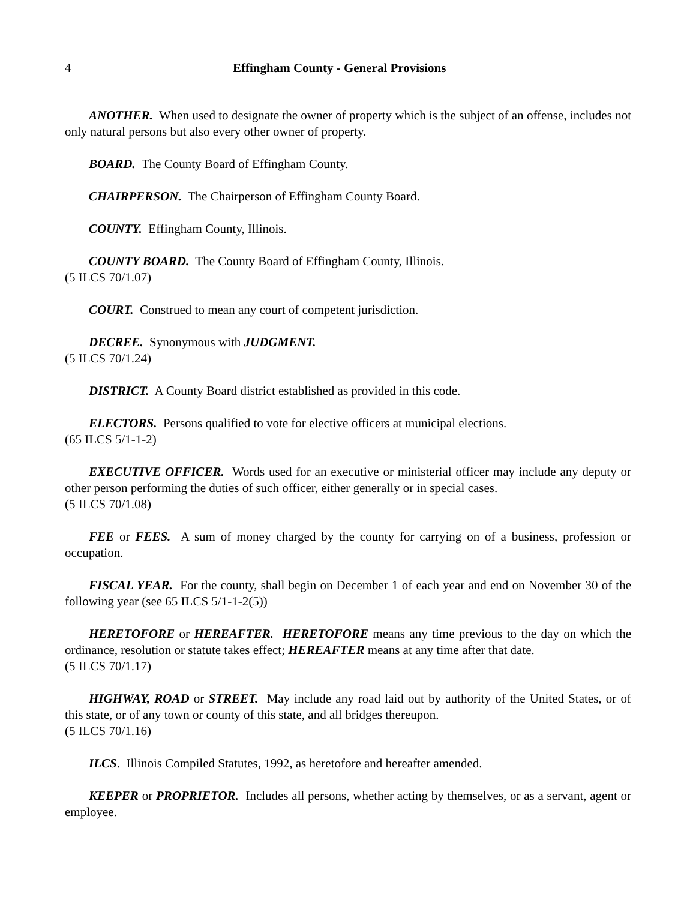4 Effingham County - General Provisions
ANOTHER. When used to designate the owner of property which is the subject of an offense, includes not only natural persons but also every other owner of property.
BOARD. The County Board of Effingham County.
CHAIRPERSON. The Chairperson of Effingham County Board.
COUNTY. Effingham County, Illinois.
COUNTY BOARD. The County Board of Effingham County, Illinois.
(5 ILCS 70/1.07)
COURT. Construed to mean any court of competent jurisdiction.
DECREE. Synonymous with JUDGMENT.
(5 ILCS 70/1.24)
DISTRICT. A County Board district established as provided in this code.
ELECTORS. Persons qualified to vote for elective officers at municipal elections.
(65 ILCS 5/1-1-2)
EXECUTIVE OFFICER. Words used for an executive or ministerial officer may include any deputy or other person performing the duties of such officer, either generally or in special cases.
(5 ILCS 70/1.08)
FEE or FEES. A sum of money charged by the county for carrying on of a business, profession or occupation.
FISCAL YEAR. For the county, shall begin on December 1 of each year and end on November 30 of the following year (see 65 ILCS 5/1-1-2(5))
HERETOFORE or HEREAFTER. HERETOFORE means any time previous to the day on which the ordinance, resolution or statute takes effect; HEREAFTER means at any time after that date.
(5 ILCS 70/1.17)
HIGHWAY, ROAD or STREET. May include any road laid out by authority of the United States, or of this state, or of any town or county of this state, and all bridges thereupon.
(5 ILCS 70/1.16)
ILCS. Illinois Compiled Statutes, 1992, as heretofore and hereafter amended.
KEEPER or PROPRIETOR. Includes all persons, whether acting by themselves, or as a servant, agent or employee.